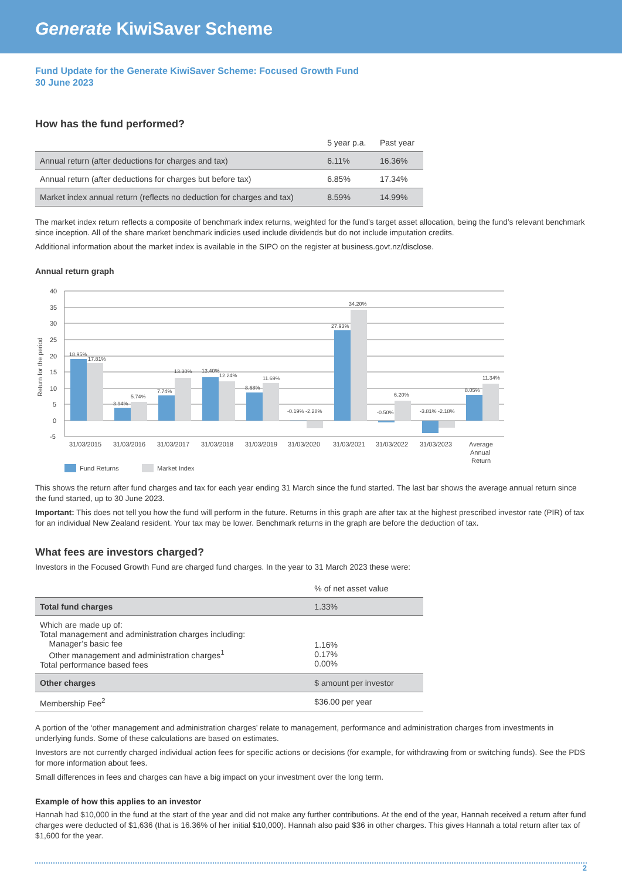Generate KiwiSaver Scheme
Fund Update for the Generate KiwiSaver Scheme: Focused Growth Fund
30 June 2023
How has the fund performed?
| | 5 year p.a. | Past year |
| --- | --- | --- |
| Annual return (after deductions for charges and tax) | 6.11% | 16.36% |
| Annual return (after deductions for charges but before tax) | 6.85% | 17.34% |
| Market index annual return (reflects no deduction for charges and tax) | 8.59% | 14.99% |
The market index return reflects a composite of benchmark index returns, weighted for the fund’s target asset allocation, being the fund’s relevant benchmark since inception. All of the share market benchmark indicies used include dividends but do not include imputation credits.
Additional information about the market index is available in the SIPO on the register at business.govt.nz/disclose.
Annual return graph
Return for the period
40
35
30
25
20
15
10
5
0
-5
18.95%
17.81%
3.94%
5.74%
7.74%
13.30%
13.40%
12.24%
8.68%
11.69%
-0.19% -2.28%
27.93%
34.20%
-0.50%
6.20%
-3.81% -2.18%
8.05%
11.34%
31/03/2015
31/03/2016
31/03/2017
31/03/2018
31/03/2019
31/03/2020
31/03/2021
31/03/2022
31/03/2023
Average
Annual
Return
Fund Returns
Market Index
This shows the return after fund charges and tax for each year ending 31 March since the fund started. The last bar shows the average annual return since the fund started, up to 30 June 2023.
Important: This does not tell you how the fund will perform in the future. Returns in this graph are after tax at the highest prescribed investor rate (PIR) of tax for an individual New Zealand resident. Your tax may be lower. Benchmark returns in the graph are before the deduction of tax.
What fees are investors charged?
Investors in the Focused Growth Fund are charged fund charges. In the year to 31 March 2023 these were:
| | % of net asset value |
| --- | --- |
| Total fund charges | 1.33% |
| Which are made up of: Total management and administration charges including: Manager’s basic fee Other management and administration charges<sup>1</sup> Total performance based fees | 1.16% 0.17% 0.00% |
| Other charges | $ amount per investor |
| Membership Fee<sup>2</sup> | $36.00 per year |
A portion of the ‘other management and administration charges’ relate to management, performance and administration charges from investments in underlying funds. Some of these calculations are based on estimates.
Investors are not currently charged individual action fees for specific actions or decisions (for example, for withdrawing from or switching funds). See the PDS for more information about fees.
Small differences in fees and charges can have a big impact on your investment over the long term.
Example of how this applies to an investor
Hannah had $10,000 in the fund at the start of the year and did not make any further contributions. At the end of the year, Hannah received a return after fund charges were deducted of $1,636 (that is 16.36% of her initial $10,000). Hannah also paid $36 in other charges. This gives Hannah a total return after tax of $1,600 for the year.
2